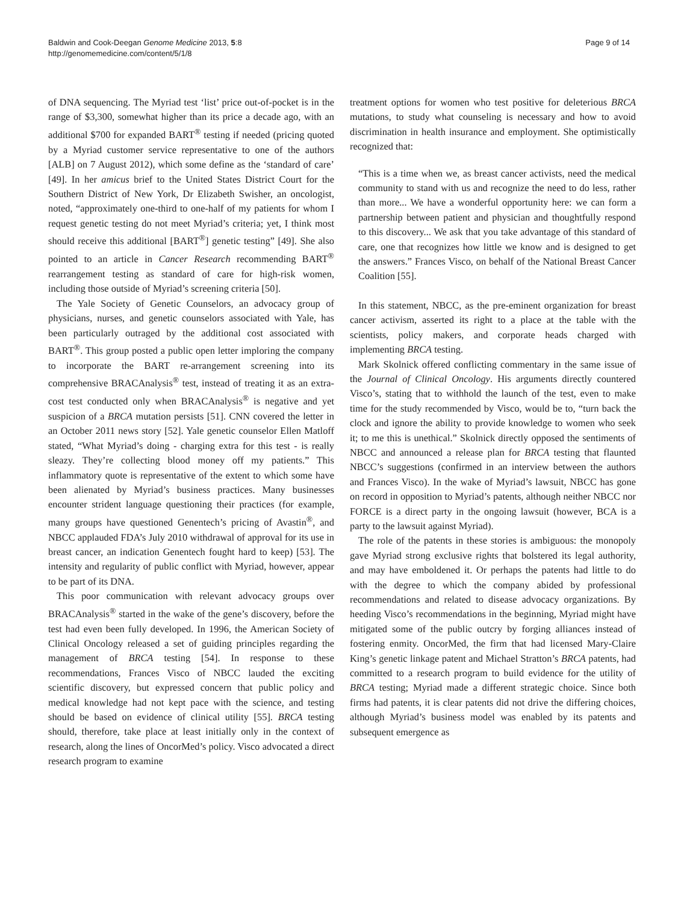Baldwin and Cook-Deegan Genome Medicine 2013, 5:8
http://genomemedicine.com/content/5/1/8
Page 9 of 14
of DNA sequencing. The Myriad test ‘list’ price out-of-pocket is in the range of $3,300, somewhat higher than its price a decade ago, with an additional $700 for expanded BART<sup>®</sup> testing if needed (pricing quoted by a Myriad customer service representative to one of the authors [ALB] on 7 August 2012), which some define as the ‘standard of care’ [49]. In her amicus brief to the United States District Court for the Southern District of New York, Dr Elizabeth Swisher, an oncologist, noted, “approximately one-third to one-half of my patients for whom I request genetic testing do not meet Myriad’s criteria; yet, I think most should receive this additional [BART<sup>®</sup>] genetic testing” [49]. She also pointed to an article in Cancer Research recommending BART<sup>®</sup> rearrangement testing as standard of care for high-risk women, including those outside of Myriad’s screening criteria [50].
The Yale Society of Genetic Counselors, an advocacy group of physicians, nurses, and genetic counselors associated with Yale, has been particularly outraged by the additional cost associated with BART<sup>®</sup>. This group posted a public open letter imploring the company to incorporate the BART re-arrangement screening into its comprehensive BRACAnalysis<sup>®</sup> test, instead of treating it as an extra-cost test conducted only when BRACAnalysis<sup>®</sup> is negative and yet suspicion of a BRCA mutation persists [51]. CNN covered the letter in an October 2011 news story [52]. Yale genetic counselor Ellen Matloff stated, “What Myriad’s doing - charging extra for this test - is really sleazy. They’re collecting blood money off my patients.” This inflammatory quote is representative of the extent to which some have been alienated by Myriad’s business practices. Many businesses encounter strident language questioning their practices (for example, many groups have questioned Genentech’s pricing of Avastin<sup>®</sup>, and NBCC applauded FDA’s July 2010 withdrawal of approval for its use in breast cancer, an indication Genentech fought hard to keep) [53]. The intensity and regularity of public conflict with Myriad, however, appear to be part of its DNA.
This poor communication with relevant advocacy groups over BRACAnalysis<sup>®</sup> started in the wake of the gene’s discovery, before the test had even been fully developed. In 1996, the American Society of Clinical Oncology released a set of guiding principles regarding the management of BRCA testing [54]. In response to these recommendations, Frances Visco of NBCC lauded the exciting scientific discovery, but expressed concern that public policy and medical knowledge had not kept pace with the science, and testing should be based on evidence of clinical utility [55]. BRCA testing should, therefore, take place at least initially only in the context of research, along the lines of OncorMed’s policy. Visco advocated a direct research program to examine
treatment options for women who test positive for deleterious BRCA mutations, to study what counseling is necessary and how to avoid discrimination in health insurance and employment. She optimistically recognized that:
“This is a time when we, as breast cancer activists, need the medical community to stand with us and recognize the need to do less, rather than more... We have a wonderful opportunity here: we can form a partnership between patient and physician and thoughtfully respond to this discovery... We ask that you take advantage of this standard of care, one that recognizes how little we know and is designed to get the answers.” Frances Visco, on behalf of the National Breast Cancer Coalition [55].
In this statement, NBCC, as the pre-eminent organization for breast cancer activism, asserted its right to a place at the table with the scientists, policy makers, and corporate heads charged with implementing BRCA testing.
Mark Skolnick offered conflicting commentary in the same issue of the Journal of Clinical Oncology. His arguments directly countered Visco’s, stating that to withhold the launch of the test, even to make time for the study recommended by Visco, would be to, “turn back the clock and ignore the ability to provide knowledge to women who seek it; to me this is unethical.” Skolnick directly opposed the sentiments of NBCC and announced a release plan for BRCA testing that flaunted NBCC’s suggestions (confirmed in an interview between the authors and Frances Visco). In the wake of Myriad’s lawsuit, NBCC has gone on record in opposition to Myriad’s patents, although neither NBCC nor FORCE is a direct party in the ongoing lawsuit (however, BCA is a party to the lawsuit against Myriad).
The role of the patents in these stories is ambiguous: the monopoly gave Myriad strong exclusive rights that bolstered its legal authority, and may have emboldened it. Or perhaps the patents had little to do with the degree to which the company abided by professional recommendations and related to disease advocacy organizations. By heeding Visco’s recommendations in the beginning, Myriad might have mitigated some of the public outcry by forging alliances instead of fostering enmity. OncorMed, the firm that had licensed Mary-Claire King’s genetic linkage patent and Michael Stratton’s BRCA patents, had committed to a research program to build evidence for the utility of BRCA testing; Myriad made a different strategic choice. Since both firms had patents, it is clear patents did not drive the differing choices, although Myriad’s business model was enabled by its patents and subsequent emergence as